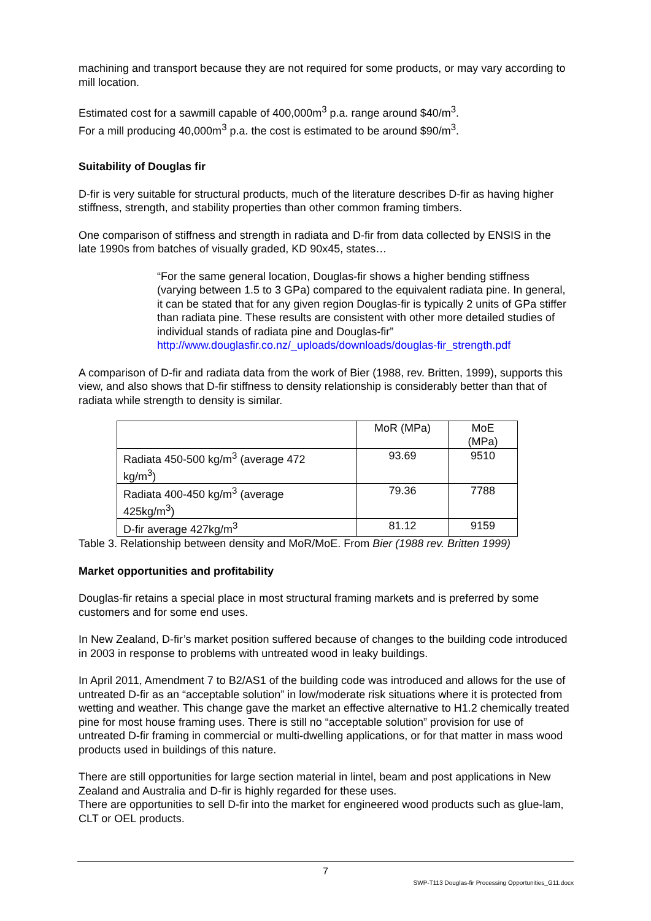machining and transport because they are not required for some products, or may vary according to mill location.
Estimated cost for a sawmill capable of 400,000m<sup>3</sup> p.a. range around $40/m<sup>3</sup>.
For a mill producing 40,000m<sup>3</sup> p.a. the cost is estimated to be around $90/m<sup>3</sup>.
Suitability of Douglas fir
D-fir is very suitable for structural products, much of the literature describes D-fir as having higher stiffness, strength, and stability properties than other common framing timbers.
One comparison of stiffness and strength in radiata and D-fir from data collected by ENSIS in the late 1990s from batches of visually graded, KD 90x45, states…
“For the same general location, Douglas-fir shows a higher bending stiffness (varying between 1.5 to 3 GPa) compared to the equivalent radiata pine. In general, it can be stated that for any given region Douglas-fir is typically 2 units of GPa stiffer than radiata pine. These results are consistent with other more detailed studies of individual stands of radiata pine and Douglas-fir” http://www.douglasfir.co.nz/_uploads/downloads/douglas-fir_strength.pdf
A comparison of D-fir and radiata data from the work of Bier (1988, rev. Britten, 1999), supports this view, and also shows that D-fir stiffness to density relationship is considerably better than that of radiata while strength to density is similar.
| | MoR (MPa) | MoE (MPa) |
| Radiata 450-500 kg/m<sup>3</sup> (average 472 kg/m<sup>3</sup>) | 93.69 | 9510 |
| Radiata 400-450 kg/m<sup>3</sup> (average 425kg/m<sup>3</sup>) | 79.36 | 7788 |
| D-fir average 427kg/m<sup>3</sup> | 81.12 | 9159 |
Table 3. Relationship between density and MoR/MoE. From Bier (1988 rev. Britten 1999)
Market opportunities and profitability
Douglas-fir retains a special place in most structural framing markets and is preferred by some customers and for some end uses.
In New Zealand, D-fir’s market position suffered because of changes to the building code introduced in 2003 in response to problems with untreated wood in leaky buildings.
In April 2011, Amendment 7 to B2/AS1 of the building code was introduced and allows for the use of untreated D-fir as an “acceptable solution” in low/moderate risk situations where it is protected from wetting and weather. This change gave the market an effective alternative to H1.2 chemically treated pine for most house framing uses. There is still no “acceptable solution” provision for use of untreated D-fir framing in commercial or multi-dwelling applications, or for that matter in mass wood products used in buildings of this nature.
There are still opportunities for large section material in lintel, beam and post applications in New Zealand and Australia and D-fir is highly regarded for these uses.
There are opportunities to sell D-fir into the market for engineered wood products such as glue-lam, CLT or OEL products.
7
SWP-T113 Douglas-fir Processing Opportunities_G11.docx